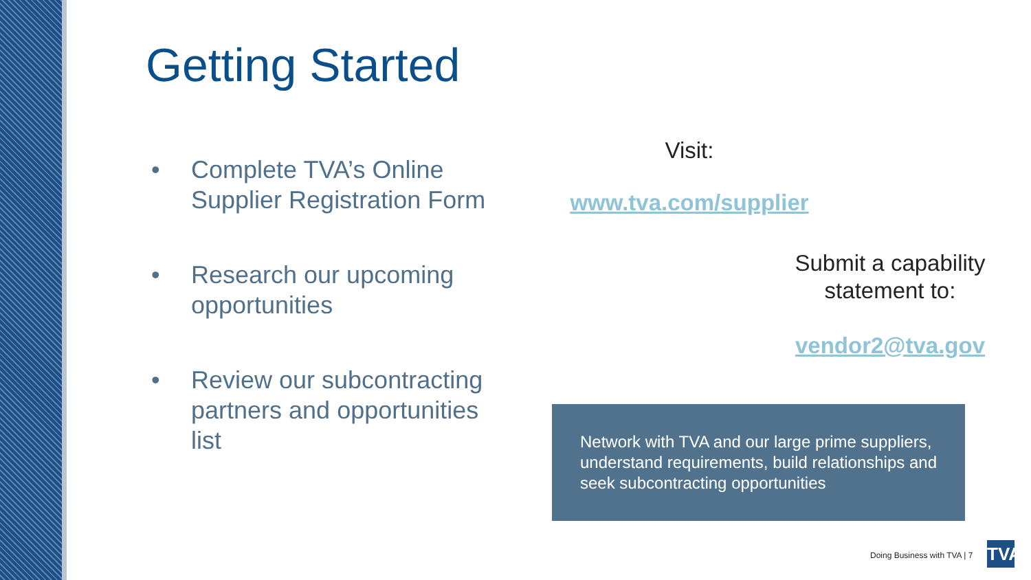Getting Started
• Complete TVA’s Online Supplier Registration Form
• Research our upcoming opportunities
• Review our subcontracting partners and opportunities list
Visit:
www.tva.com/supplier
Submit a capability statement to:
vendor2@tva.gov
Network with TVA and our large prime suppliers, understand requirements, build relationships and seek subcontracting opportunities
Doing Business with TVA | 7
TVA